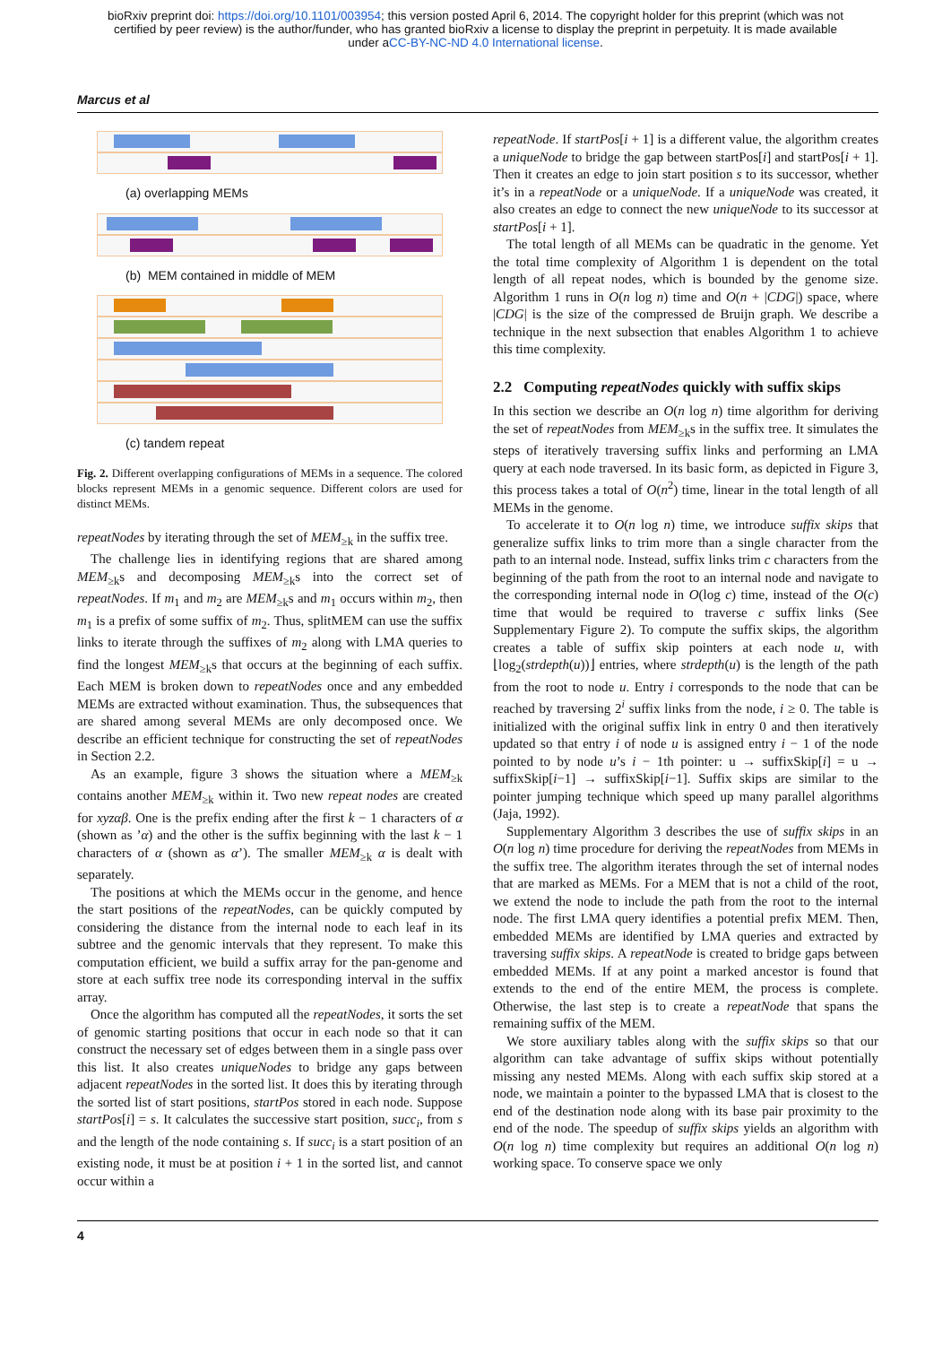bioRxiv preprint doi: https://doi.org/10.1101/003954; this version posted April 6, 2014. The copyright holder for this preprint (which was not
certified by peer review) is the author/funder, who has granted bioRxiv a license to display the preprint in perpetuity. It is made available
under aCC-BY-NC-ND 4.0 International license.
Marcus et al
(a) overlapping MEMs
(b) MEM contained in middle of MEM
(c) tandem repeat
Fig. 2. Different overlapping configurations of MEMs in a sequence. The colored blocks represent MEMs in a genomic sequence. Different colors are used for distinct MEMs.
repeatNodes by iterating through the set of MEM<sub>≥k</sub> in the suffix tree.
The challenge lies in identifying regions that are shared among MEM<sub>≥k</sub>s and decomposing MEM<sub>≥k</sub>s into the correct set of repeatNodes. If m<sub>1</sub> and m<sub>2</sub> are MEM<sub>≥k</sub>s and m<sub>1</sub> occurs within m<sub>2</sub>, then m<sub>1</sub> is a prefix of some suffix of m<sub>2</sub>. Thus, splitMEM can use the suffix links to iterate through the suffixes of m<sub>2</sub> along with LMA queries to find the longest MEM<sub>≥k</sub>s that occurs at the beginning of each suffix. Each MEM is broken down to repeatNodes once and any embedded MEMs are extracted without examination. Thus, the subsequences that are shared among several MEMs are only decomposed once. We describe an efficient technique for constructing the set of repeatNodes in Section 2.2.
As an example, figure 3 shows the situation where a MEM<sub>≥k</sub> contains another MEM<sub>≥k</sub> within it. Two new repeat nodes are created for xyzαβ. One is the prefix ending after the first k − 1 characters of α (shown as ’α) and the other is the suffix beginning with the last k − 1 characters of α (shown as α’). The smaller MEM<sub>≥k</sub> α is dealt with separately.
The positions at which the MEMs occur in the genome, and hence the start positions of the repeatNodes, can be quickly computed by considering the distance from the internal node to each leaf in its subtree and the genomic intervals that they represent. To make this computation efficient, we build a suffix array for the pan-genome and store at each suffix tree node its corresponding interval in the suffix array.
Once the algorithm has computed all the repeatNodes, it sorts the set of genomic starting positions that occur in each node so that it can construct the necessary set of edges between them in a single pass over this list. It also creates uniqueNodes to bridge any gaps between adjacent repeatNodes in the sorted list. It does this by iterating through the sorted list of start positions, startPos stored in each node. Suppose startPos[i] = s. It calculates the successive start position, succ<sub>i</sub>, from s and the length of the node containing s. If succ<sub>i</sub> is a start position of an existing node, it must be at position i + 1 in the sorted list, and cannot occur within a
repeatNode. If startPos[i + 1] is a different value, the algorithm creates a uniqueNode to bridge the gap between startPos[i] and startPos[i + 1]. Then it creates an edge to join start position s to its successor, whether it’s in a repeatNode or a uniqueNode. If a uniqueNode was created, it also creates an edge to connect the new uniqueNode to its successor at startPos[i + 1].
The total length of all MEMs can be quadratic in the genome. Yet the total time complexity of Algorithm 1 is dependent on the total length of all repeat nodes, which is bounded by the genome size. Algorithm 1 runs in O(n log n) time and O(n + |CDG|) space, where |CDG| is the size of the compressed de Bruijn graph. We describe a technique in the next subsection that enables Algorithm 1 to achieve this time complexity.
2.2 Computing repeatNodes quickly with suffix skips
In this section we describe an O(n log n) time algorithm for deriving the set of repeatNodes from MEM<sub>≥k</sub>s in the suffix tree. It simulates the steps of iteratively traversing suffix links and performing an LMA query at each node traversed. In its basic form, as depicted in Figure 3, this process takes a total of O(n<sup>2</sup>) time, linear in the total length of all MEMs in the genome.
To accelerate it to O(n log n) time, we introduce suffix skips that generalize suffix links to trim more than a single character from the path to an internal node. Instead, suffix links trim c characters from the beginning of the path from the root to an internal node and navigate to the corresponding internal node in O(log c) time, instead of the O(c) time that would be required to traverse c suffix links (See Supplementary Figure 2). To compute the suffix skips, the algorithm creates a table of suffix skip pointers at each node u, with ⌊log<sub>2</sub>(strdepth(u))⌋ entries, where strdepth(u) is the length of the path from the root to node u. Entry i corresponds to the node that can be reached by traversing 2<sup>i</sup> suffix links from the node, i ≥ 0. The table is initialized with the original suffix link in entry 0 and then iteratively updated so that entry i of node u is assigned entry i − 1 of the node pointed to by node u’s i − 1th pointer: u → suffixSkip[i] = u → suffixSkip[i−1] → suffixSkip[i−1]. Suffix skips are similar to the pointer jumping technique which speed up many parallel algorithms (Jaja, 1992).
Supplementary Algorithm 3 describes the use of suffix skips in an O(n log n) time procedure for deriving the repeatNodes from MEMs in the suffix tree. The algorithm iterates through the set of internal nodes that are marked as MEMs. For a MEM that is not a child of the root, we extend the node to include the path from the root to the internal node. The first LMA query identifies a potential prefix MEM. Then, embedded MEMs are identified by LMA queries and extracted by traversing suffix skips. A repeatNode is created to bridge gaps between embedded MEMs. If at any point a marked ancestor is found that extends to the end of the entire MEM, the process is complete. Otherwise, the last step is to create a repeatNode that spans the remaining suffix of the MEM.
We store auxiliary tables along with the suffix skips so that our algorithm can take advantage of suffix skips without potentially missing any nested MEMs. Along with each suffix skip stored at a node, we maintain a pointer to the bypassed LMA that is closest to the end of the destination node along with its base pair proximity to the end of the node. The speedup of suffix skips yields an algorithm with O(n log n) time complexity but requires an additional O(n log n) working space. To conserve space we only
4